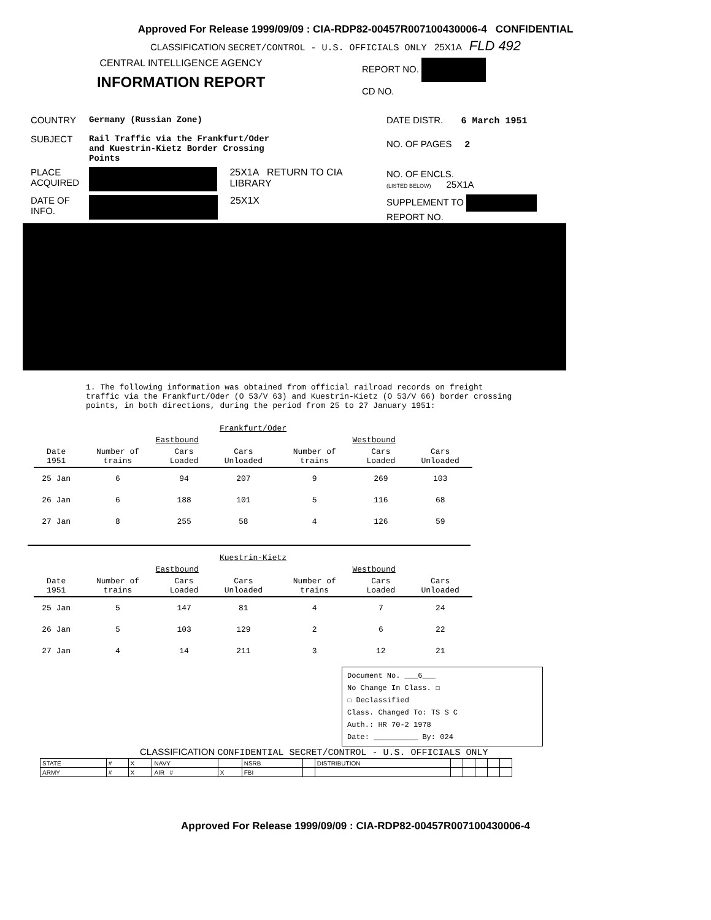Approved For Release 1999/09/09 : CIA-RDP82-00457R007100430006-4 CONFIDENTIAL
CLASSIFICATION SECRET/CONTROL - U.S. OFFICIALS ONLY 25X1A FLD 492
CENTRAL INTELLIGENCE AGENCY
INFORMATION REPORT
REPORT NO.
CD NO.
COUNTRY Germany (Russian Zone)
SUBJECT Rail Traffic via the Frankfurt/Oder
and Kuestrin-Kietz Border Crossing
Points
PLACE ACQUIRED
25X1A RETURN TO CIA LIBRARY
DATE OF INFO.
25X1X
DATE DISTR. 6 March 1951
NO. OF PAGES 2
NO. OF ENCLS.
(LISTED BELOW) 25X1A
SUPPLEMENT TO
REPORT NO.
1. The following information was obtained from official railroad records on freight traffic via the Frankfurt/Oder (O 53/V 63) and Kuestrin-Kietz (O 53/V 66) border crossing points, in both directions, during the period from 25 to 27 January 1951:
| Frankfurt/Oder | | | | | | |
| --- | --- | --- | --- | --- | --- | --- |
| | Eastbound | | | Westbound | | |
| Date 1951 | Number of trains | Cars Loaded | Cars Unloaded | Number of trains | Cars Loaded | Cars Unloaded |
| 25 Jan | 6 | 94 | 207 | 9 | 269 | 103 |
| 26 Jan | 6 | 188 | 101 | 5 | 116 | 68 |
| 27 Jan | 8 | 255 | 58 | 4 | 126 | 59 |
| Kuestrin-Kietz | | | | | | |
| --- | --- | --- | --- | --- | --- | --- |
| | Eastbound | | | Westbound | | |
| Date 1951 | Number of trains | Cars Loaded | Cars Unloaded | Number of trains | Cars Loaded | Cars Unloaded |
| 25 Jan | 5 | 147 | 81 | 4 | 7 | 24 |
| 26 Jan | 5 | 103 | 129 | 2 | 6 | 22 |
| 27 Jan | 4 | 14 | 211 | 3 | 12 | 21 |
Document No. ___6___
No Change In Class. ☐
☐ Declassified
Class. Changed To: TS S C
Auth.: HR 70-2 1978
Date: __________ By: 024
CLASSIFICATION CONFIDENTIAL SECRET/CONTROL - U.S. OFFICIALS ONLY
| STATE | # | X | NAVY | | NSRB | | DISTRIBUTION | | | | | |
| ARMY | # | X | AIR # | X | FBI | | | | | | | |
Approved For Release 1999/09/09 : CIA-RDP82-00457R007100430006-4